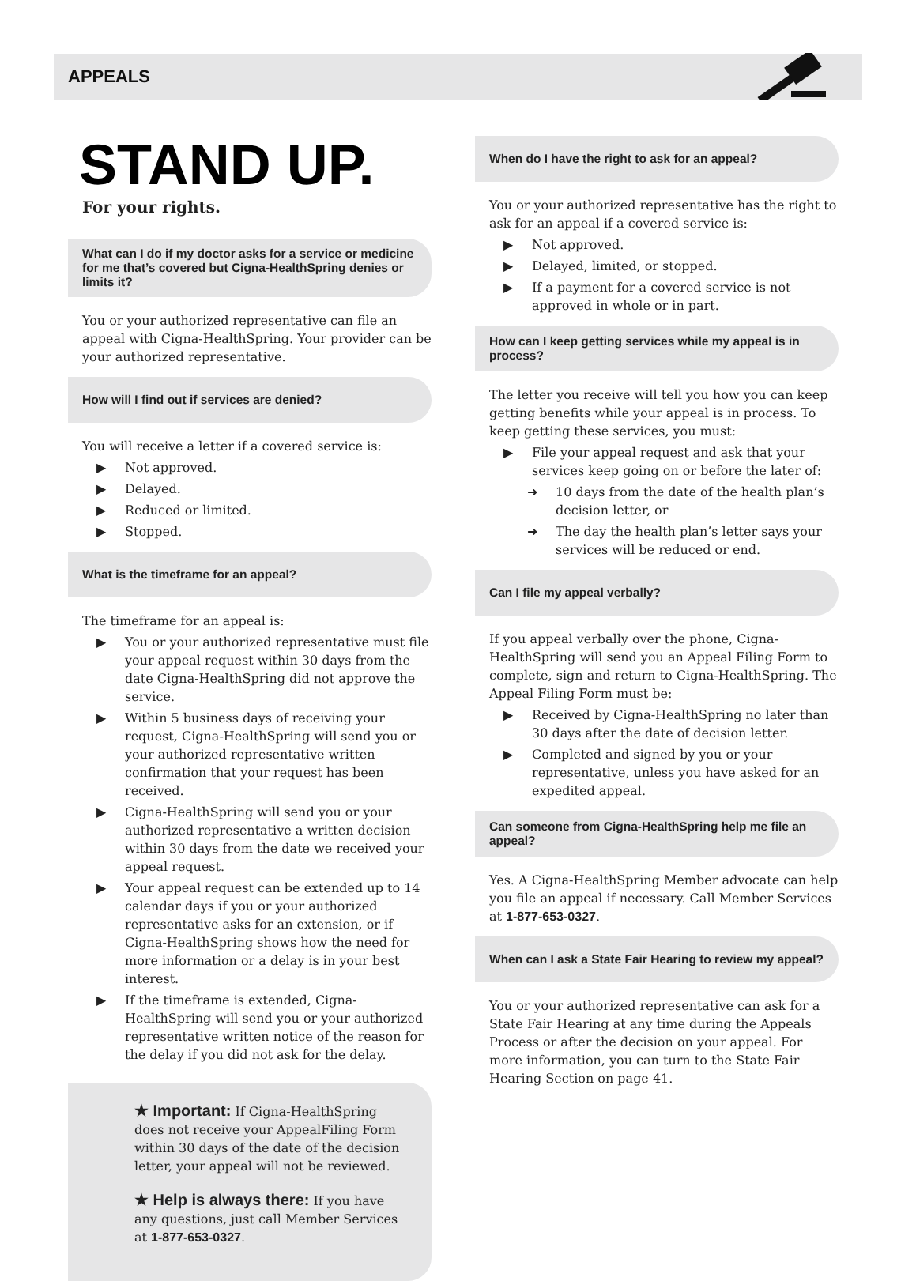APPEALS
STAND UP.
For your rights.
What can I do if my doctor asks for a service or medicine for me that’s covered but Cigna-HealthSpring denies or limits it?
You or your authorized representative can file an appeal with Cigna-HealthSpring. Your provider can be your authorized representative.
How will I find out if services are denied?
You will receive a letter if a covered service is:
▶ Not approved.
▶ Delayed.
▶ Reduced or limited.
▶ Stopped.
What is the timeframe for an appeal?
The timeframe for an appeal is:
▶ You or your authorized representative must file your appeal request within 30 days from the date Cigna-HealthSpring did not approve the service.
▶ Within 5 business days of receiving your request, Cigna-HealthSpring will send you or your authorized representative written confirmation that your request has been received.
▶ Cigna-HealthSpring will send you or your authorized representative a written decision within 30 days from the date we received your appeal request.
▶ Your appeal request can be extended up to 14 calendar days if you or your authorized representative asks for an extension, or if Cigna-HealthSpring shows how the need for more information or a delay is in your best interest.
▶ If the timeframe is extended, Cigna-HealthSpring will send you or your authorized representative written notice of the reason for the delay if you did not ask for the delay.
★ Important: If Cigna-HealthSpring does not receive your AppealFiling Form within 30 days of the date of the decision letter, your appeal will not be reviewed.
★ Help is always there: If you have any questions, just call Member Services at 1-877-653-0327.
When do I have the right to ask for an appeal?
You or your authorized representative has the right to ask for an appeal if a covered service is:
▶ Not approved.
▶ Delayed, limited, or stopped.
▶ If a payment for a covered service is not approved in whole or in part.
How can I keep getting services while my appeal is in process?
The letter you receive will tell you how you can keep getting benefits while your appeal is in process. To keep getting these services, you must:
▶ File your appeal request and ask that your services keep going on or before the later of:
➜ 10 days from the date of the health plan’s decision letter, or
➜ The day the health plan’s letter says your services will be reduced or end.
Can I file my appeal verbally?
If you appeal verbally over the phone, Cigna-HealthSpring will send you an Appeal Filing Form to complete, sign and return to Cigna-HealthSpring. The Appeal Filing Form must be:
▶ Received by Cigna-HealthSpring no later than 30 days after the date of decision letter.
▶ Completed and signed by you or your representative, unless you have asked for an expedited appeal.
Can someone from Cigna-HealthSpring help me file an appeal?
Yes. A Cigna-HealthSpring Member advocate can help you file an appeal if necessary. Call Member Services at 1-877-653-0327.
When can I ask a State Fair Hearing to review my appeal?
You or your authorized representative can ask for a State Fair Hearing at any time during the Appeals Process or after the decision on your appeal. For more information, you can turn to the State Fair Hearing Section on page 41.